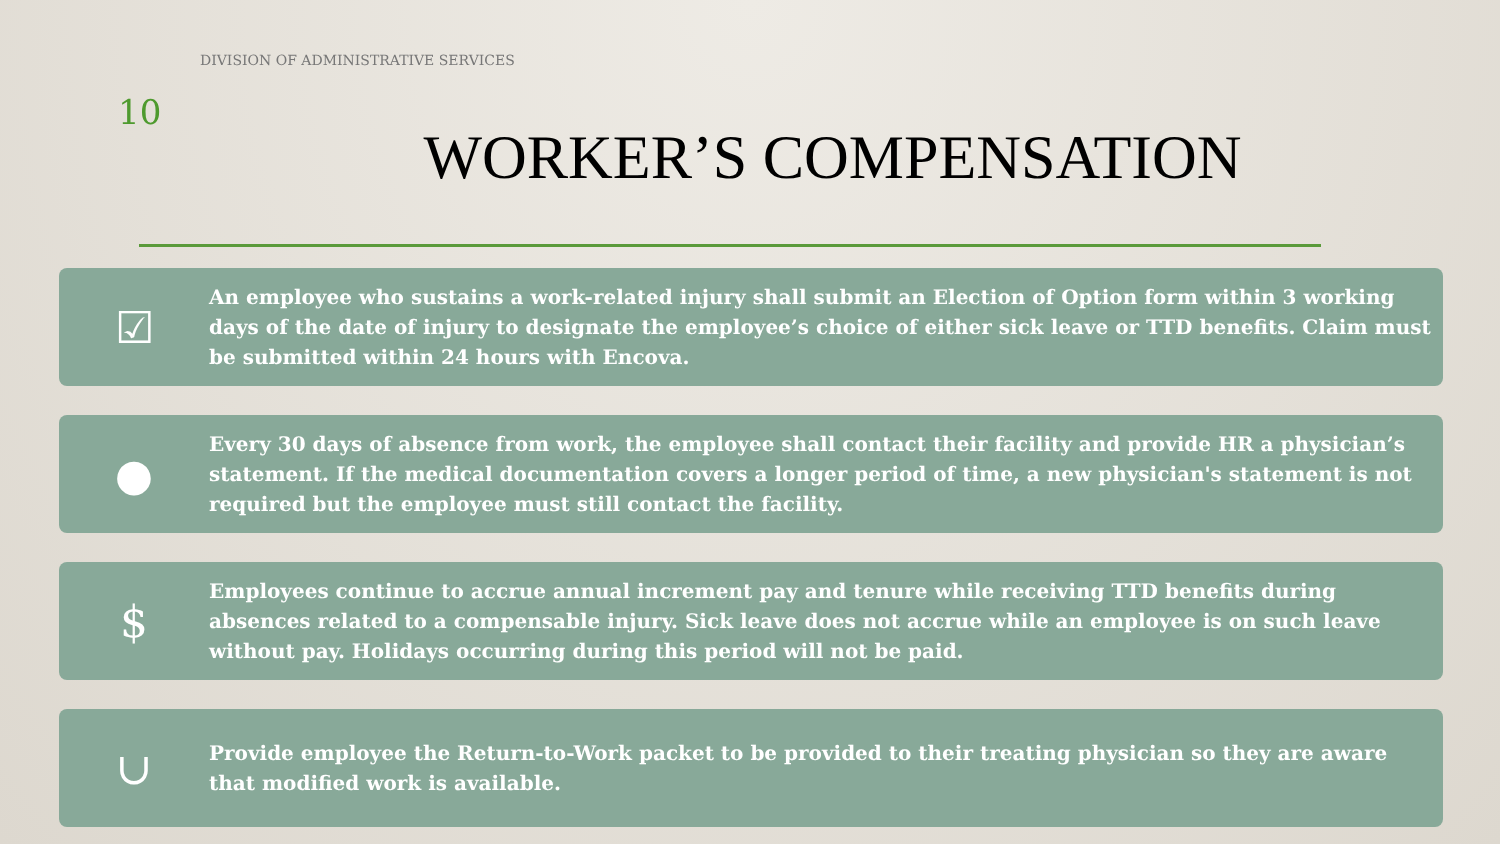DIVISION OF ADMINISTRATIVE SERVICES
10
WORKER’S COMPENSATION
☑
An employee who sustains a work-related injury shall submit an Election of Option form within 3 working days of the date of injury to designate the employee’s choice of either sick leave or TTD benefits. Claim must be submitted within 24 hours with Encova.
●
Every 30 days of absence from work, the employee shall contact their facility and provide HR a physician’s statement. If the medical documentation covers a longer period of time, a new physician's statement is not required but the employee must still contact the facility.
$
Employees continue to accrue annual increment pay and tenure while receiving TTD benefits during absences related to a compensable injury. Sick leave does not accrue while an employee is on such leave without pay. Holidays occurring during this period will not be paid.
∪
Provide employee the Return-to-Work packet to be provided to their treating physician so they are aware that modified work is available.